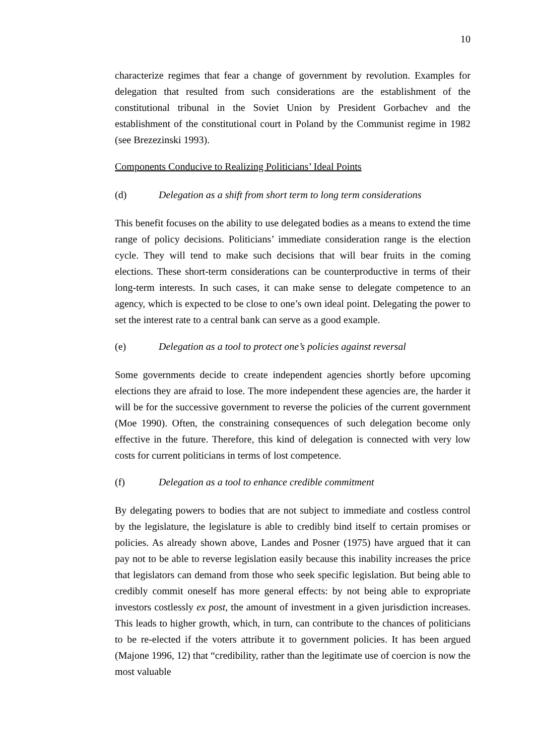10
characterize regimes that fear a change of government by revolution. Examples for delegation that resulted from such considerations are the establishment of the constitutional tribunal in the Soviet Union by President Gorbachev and the establishment of the constitutional court in Poland by the Communist regime in 1982 (see Brezezinski 1993).
Components Conducive to Realizing Politicians’ Ideal Points
(d) Delegation as a shift from short term to long term considerations
This benefit focuses on the ability to use delegated bodies as a means to extend the time range of policy decisions. Politicians’ immediate consideration range is the election cycle. They will tend to make such decisions that will bear fruits in the coming elections. These short-term considerations can be counterproductive in terms of their long-term interests. In such cases, it can make sense to delegate competence to an agency, which is expected to be close to one’s own ideal point. Delegating the power to set the interest rate to a central bank can serve as a good example.
(e) Delegation as a tool to protect one’s policies against reversal
Some governments decide to create independent agencies shortly before upcoming elections they are afraid to lose. The more independent these agencies are, the harder it will be for the successive government to reverse the policies of the current government (Moe 1990). Often, the constraining consequences of such delegation become only effective in the future. Therefore, this kind of delegation is connected with very low costs for current politicians in terms of lost competence.
(f) Delegation as a tool to enhance credible commitment
By delegating powers to bodies that are not subject to immediate and costless control by the legislature, the legislature is able to credibly bind itself to certain promises or policies. As already shown above, Landes and Posner (1975) have argued that it can pay not to be able to reverse legislation easily because this inability increases the price that legislators can demand from those who seek specific legislation. But being able to credibly commit oneself has more general effects: by not being able to expropriate investors costlessly ex post, the amount of investment in a given jurisdiction increases. This leads to higher growth, which, in turn, can contribute to the chances of politicians to be re-elected if the voters attribute it to government policies. It has been argued (Majone 1996, 12) that “credibility, rather than the legitimate use of coercion is now the most valuable